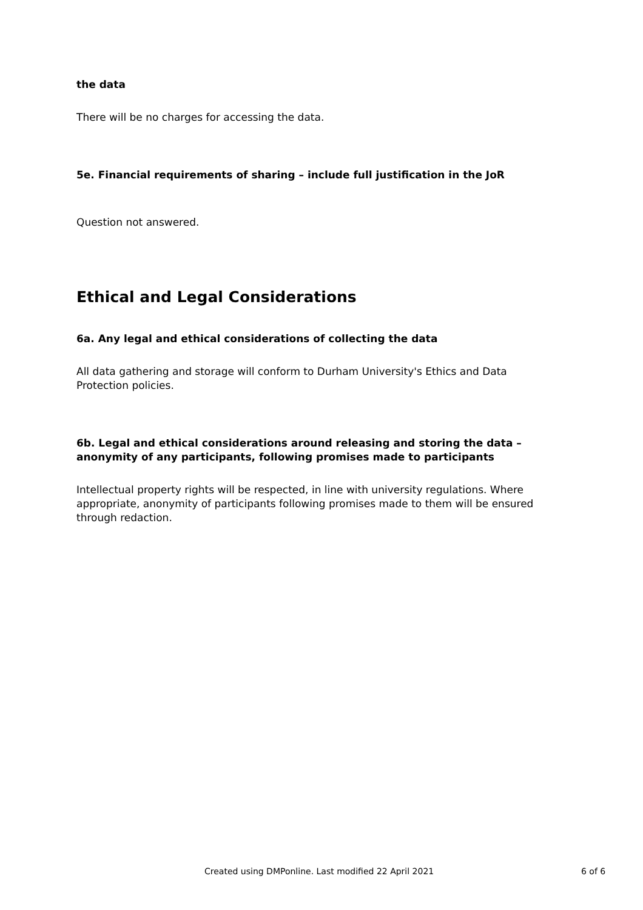the data
There will be no charges for accessing the data.
5e. Financial requirements of sharing – include full justification in the JoR
Question not answered.
Ethical and Legal Considerations
6a. Any legal and ethical considerations of collecting the data
All data gathering and storage will conform to Durham University's Ethics and Data Protection policies.
6b. Legal and ethical considerations around releasing and storing the data – anonymity of any participants, following promises made to participants
Intellectual property rights will be respected, in line with university regulations. Where appropriate, anonymity of participants following promises made to them will be ensured through redaction.
Created using DMPonline. Last modified 22 April 2021 6 of 6